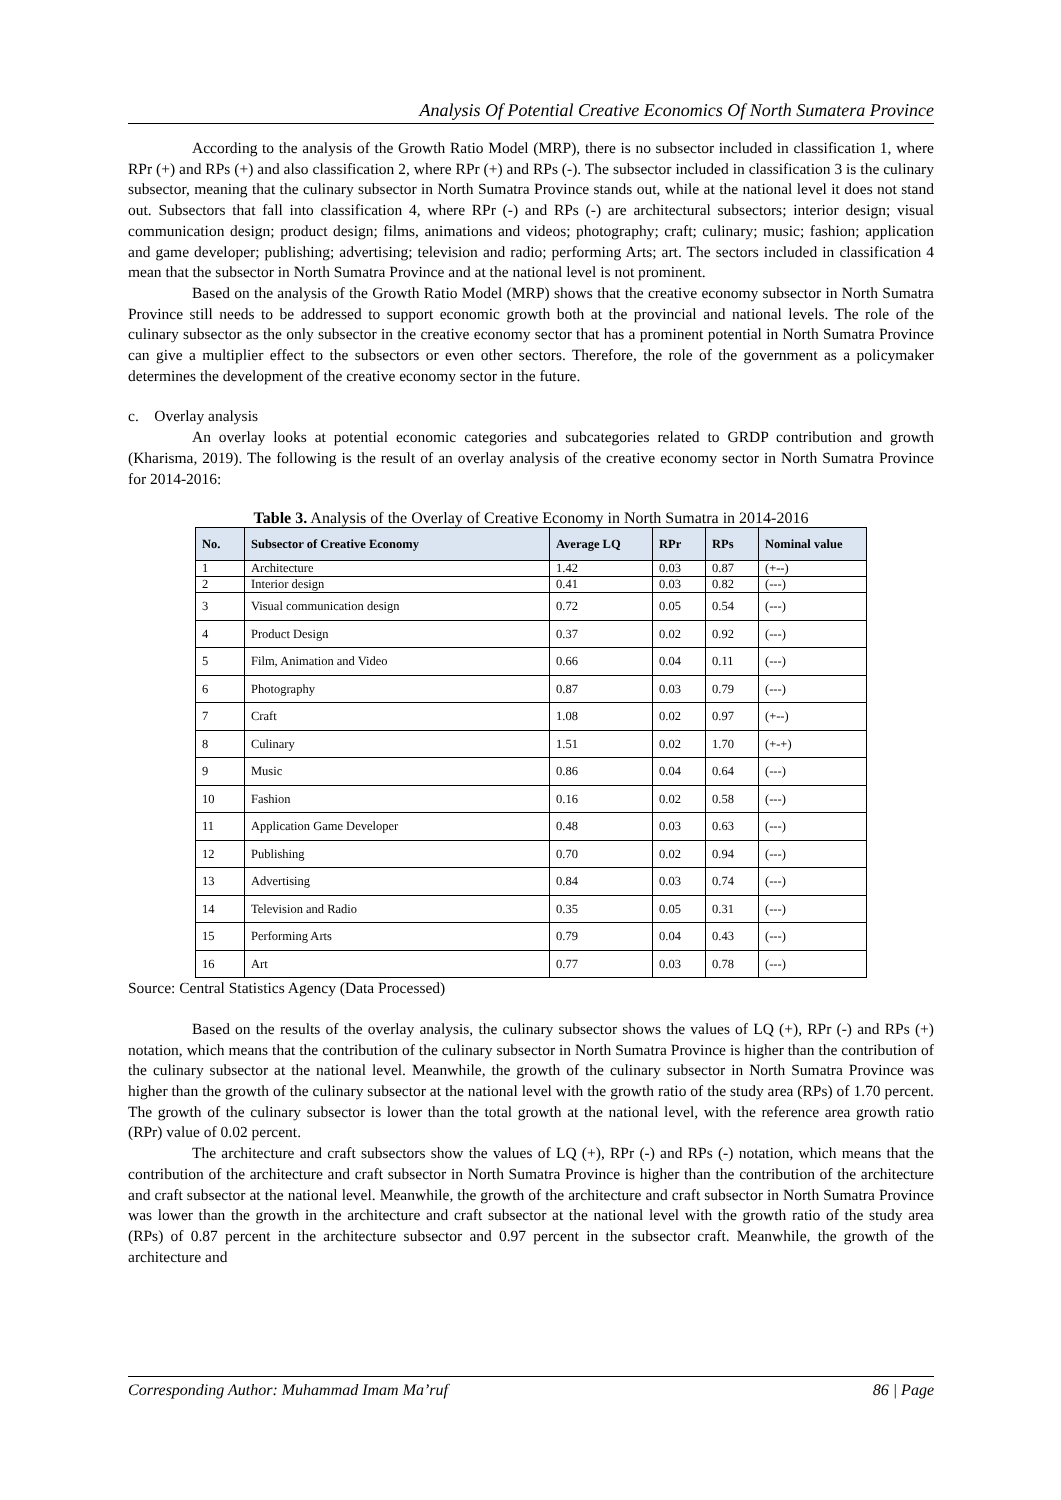Analysis Of Potential Creative Economics Of North Sumatera Province
According to the analysis of the Growth Ratio Model (MRP), there is no subsector included in classification 1, where RPr (+) and RPs (+) and also classification 2, where RPr (+) and RPs (-). The subsector included in classification 3 is the culinary subsector, meaning that the culinary subsector in North Sumatra Province stands out, while at the national level it does not stand out. Subsectors that fall into classification 4, where RPr (-) and RPs (-) are architectural subsectors; interior design; visual communication design; product design; films, animations and videos; photography; craft; culinary; music; fashion; application and game developer; publishing; advertising; television and radio; performing Arts; art. The sectors included in classification 4 mean that the subsector in North Sumatra Province and at the national level is not prominent.
Based on the analysis of the Growth Ratio Model (MRP) shows that the creative economy subsector in North Sumatra Province still needs to be addressed to support economic growth both at the provincial and national levels. The role of the culinary subsector as the only subsector in the creative economy sector that has a prominent potential in North Sumatra Province can give a multiplier effect to the subsectors or even other sectors. Therefore, the role of the government as a policymaker determines the development of the creative economy sector in the future.
c. Overlay analysis
An overlay looks at potential economic categories and subcategories related to GRDP contribution and growth (Kharisma, 2019). The following is the result of an overlay analysis of the creative economy sector in North Sumatra Province for 2014-2016:
Table 3. Analysis of the Overlay of Creative Economy in North Sumatra in 2014-2016
| No. | Subsector of Creative Economy | Average LQ | RPr | RPs | Nominal value |
| --- | --- | --- | --- | --- | --- |
| 1 | Architecture | 1.42 | 0.03 | 0.87 | (+--) |
| 2 | Interior design | 0.41 | 0.03 | 0.82 | (---) |
| 3 | Visual communication design | 0.72 | 0.05 | 0.54 | (---) |
| 4 | Product Design | 0.37 | 0.02 | 0.92 | (---) |
| 5 | Film, Animation and Video | 0.66 | 0.04 | 0.11 | (---) |
| 6 | Photography | 0.87 | 0.03 | 0.79 | (---) |
| 7 | Craft | 1.08 | 0.02 | 0.97 | (+--) |
| 8 | Culinary | 1.51 | 0.02 | 1.70 | (+-+) |
| 9 | Music | 0.86 | 0.04 | 0.64 | (---) |
| 10 | Fashion | 0.16 | 0.02 | 0.58 | (---) |
| 11 | Application Game Developer | 0.48 | 0.03 | 0.63 | (---) |
| 12 | Publishing | 0.70 | 0.02 | 0.94 | (---) |
| 13 | Advertising | 0.84 | 0.03 | 0.74 | (---) |
| 14 | Television and Radio | 0.35 | 0.05 | 0.31 | (---) |
| 15 | Performing Arts | 0.79 | 0.04 | 0.43 | (---) |
| 16 | Art | 0.77 | 0.03 | 0.78 | (---) |
Source: Central Statistics Agency (Data Processed)
Based on the results of the overlay analysis, the culinary subsector shows the values of LQ (+), RPr (-) and RPs (+) notation, which means that the contribution of the culinary subsector in North Sumatra Province is higher than the contribution of the culinary subsector at the national level. Meanwhile, the growth of the culinary subsector in North Sumatra Province was higher than the growth of the culinary subsector at the national level with the growth ratio of the study area (RPs) of 1.70 percent. The growth of the culinary subsector is lower than the total growth at the national level, with the reference area growth ratio (RPr) value of 0.02 percent.
The architecture and craft subsectors show the values of LQ (+), RPr (-) and RPs (-) notation, which means that the contribution of the architecture and craft subsector in North Sumatra Province is higher than the contribution of the architecture and craft subsector at the national level. Meanwhile, the growth of the architecture and craft subsector in North Sumatra Province was lower than the growth in the architecture and craft subsector at the national level with the growth ratio of the study area (RPs) of 0.87 percent in the architecture subsector and 0.97 percent in the subsector craft. Meanwhile, the growth of the architecture and
Corresponding Author: Muhammad Imam Ma’ruf 86 | Page